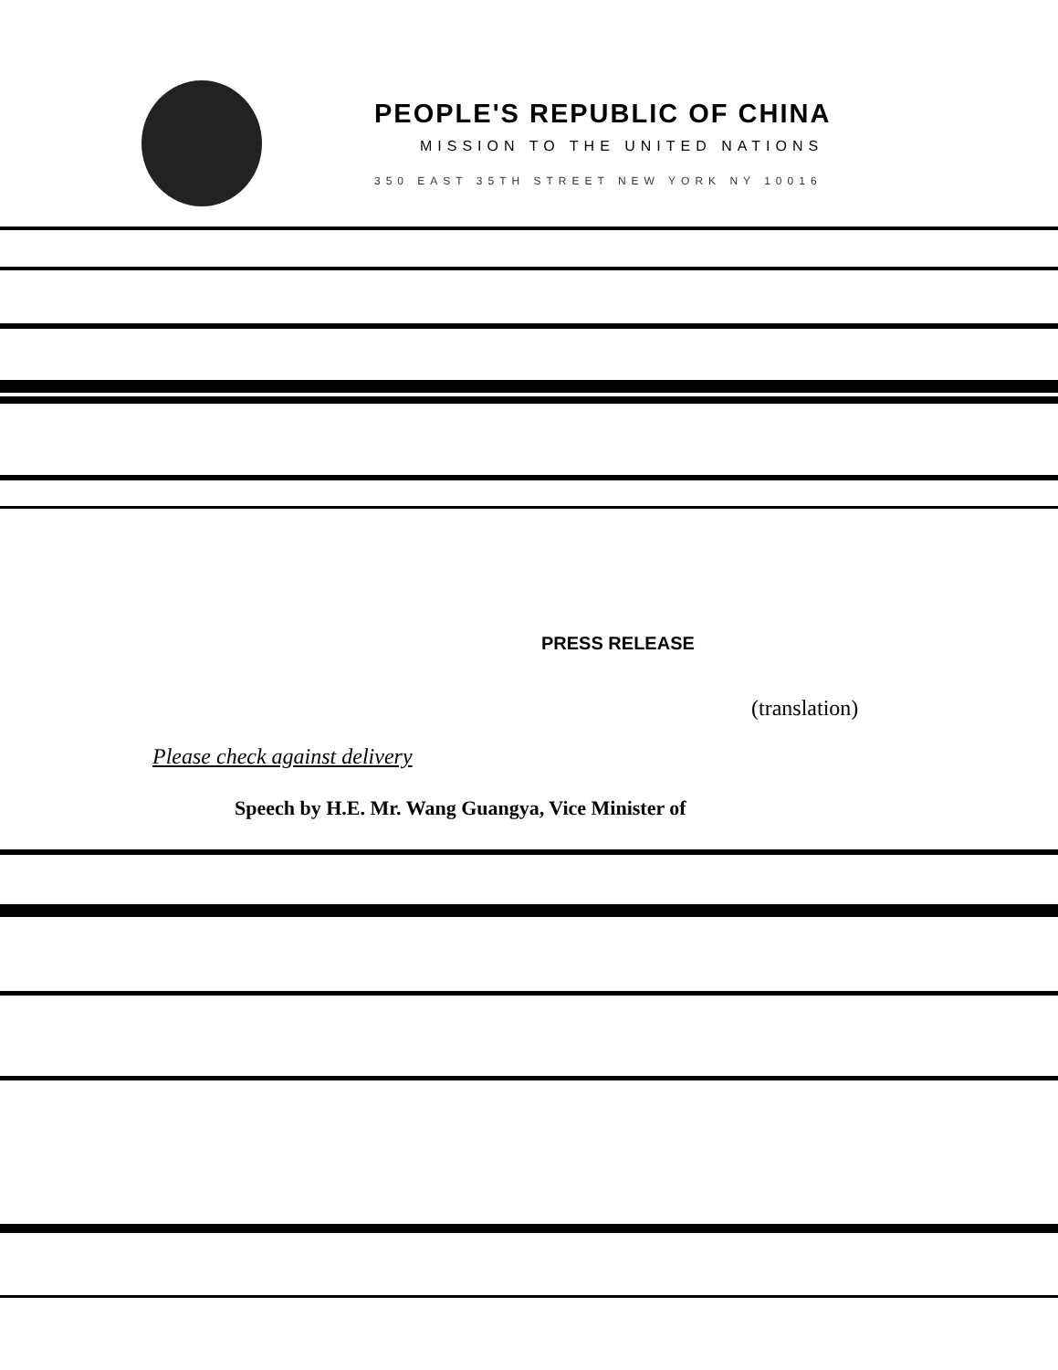PEOPLE'S REPUBLIC OF CHINA
MISSION TO THE UNITED NATIONS
350 EAST 35TH STREET NEW YORK NY 10016
PRESS RELEASE
(translation)
Please check against delivery
Speech by H.E. Mr. Wang Guangya, Vice Minister of